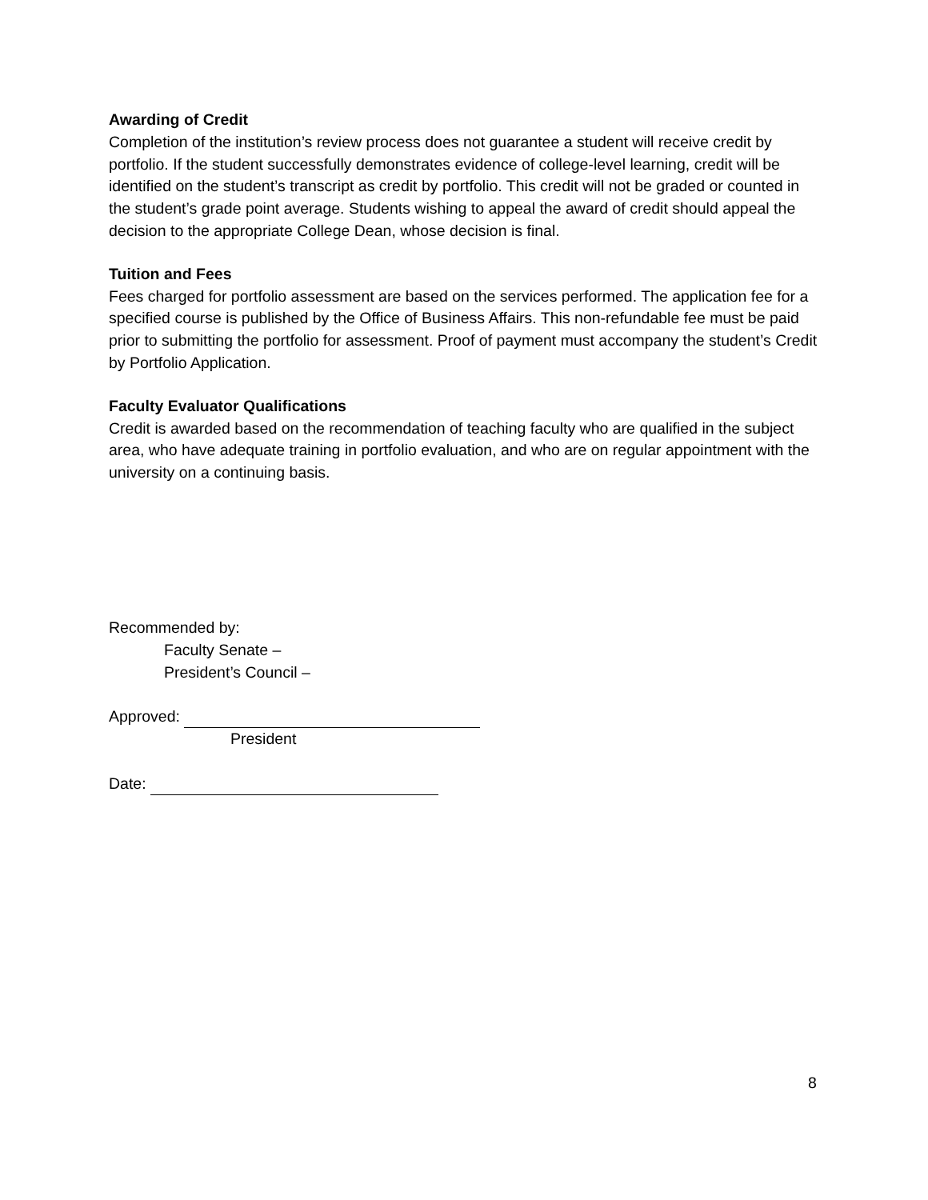Awarding of Credit
Completion of the institution’s review process does not guarantee a student will receive credit by portfolio. If the student successfully demonstrates evidence of college-level learning, credit will be identified on the student’s transcript as credit by portfolio. This credit will not be graded or counted in the student’s grade point average. Students wishing to appeal the award of credit should appeal the decision to the appropriate College Dean, whose decision is final.
Tuition and Fees
Fees charged for portfolio assessment are based on the services performed. The application fee for a specified course is published by the Office of Business Affairs. This non-refundable fee must be paid prior to submitting the portfolio for assessment. Proof of payment must accompany the student’s Credit by Portfolio Application.
Faculty Evaluator Qualifications
Credit is awarded based on the recommendation of teaching faculty who are qualified in the subject area, who have adequate training in portfolio evaluation, and who are on regular appointment with the university on a continuing basis.
Recommended by:
Faculty Senate –
President’s Council –
Approved:
President
Date:
8